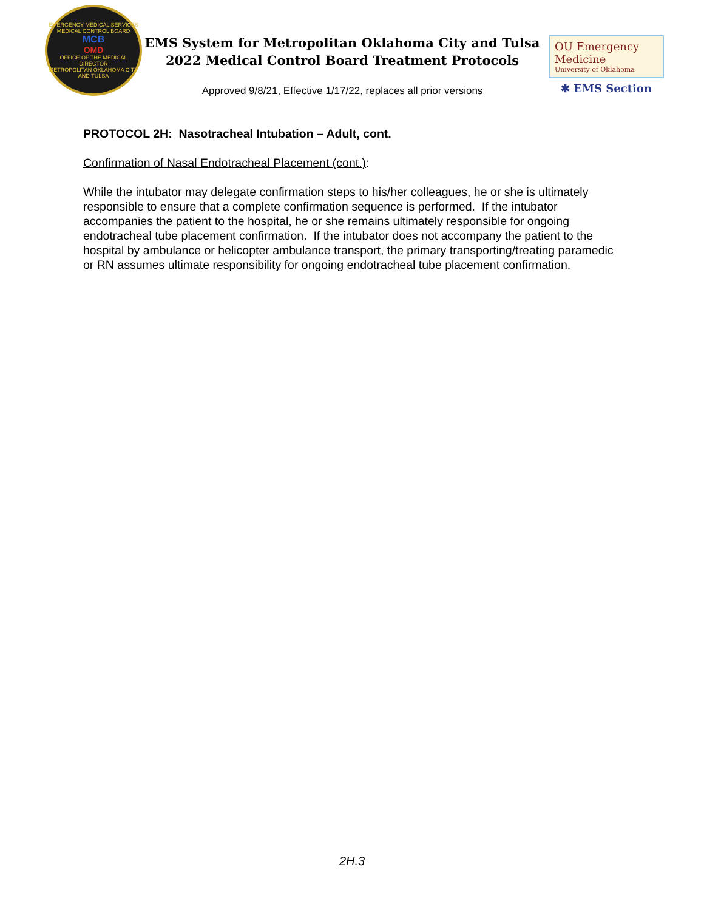EMERGENCY MEDICAL SERVICES
MEDICAL CONTROL BOARD
MCB
OMD
OFFICE OF THE MEDICAL DIRECTOR
METROPOLITAN OKLAHOMA CITY AND TULSA
EMS System for Metropolitan Oklahoma City and Tulsa
2022 Medical Control Board Treatment Protocols
Approved 9/8/21, Effective 1/17/22, replaces all prior versions
OU Emergency Medicine
University of Oklahoma
✱ EMS Section
PROTOCOL 2H: Nasotracheal Intubation – Adult, cont.
Confirmation of Nasal Endotracheal Placement (cont.):
While the intubator may delegate confirmation steps to his/her colleagues, he or she is ultimately responsible to ensure that a complete confirmation sequence is performed. If the intubator accompanies the patient to the hospital, he or she remains ultimately responsible for ongoing endotracheal tube placement confirmation. If the intubator does not accompany the patient to the hospital by ambulance or helicopter ambulance transport, the primary transporting/treating paramedic or RN assumes ultimate responsibility for ongoing endotracheal tube placement confirmation.
2H.3